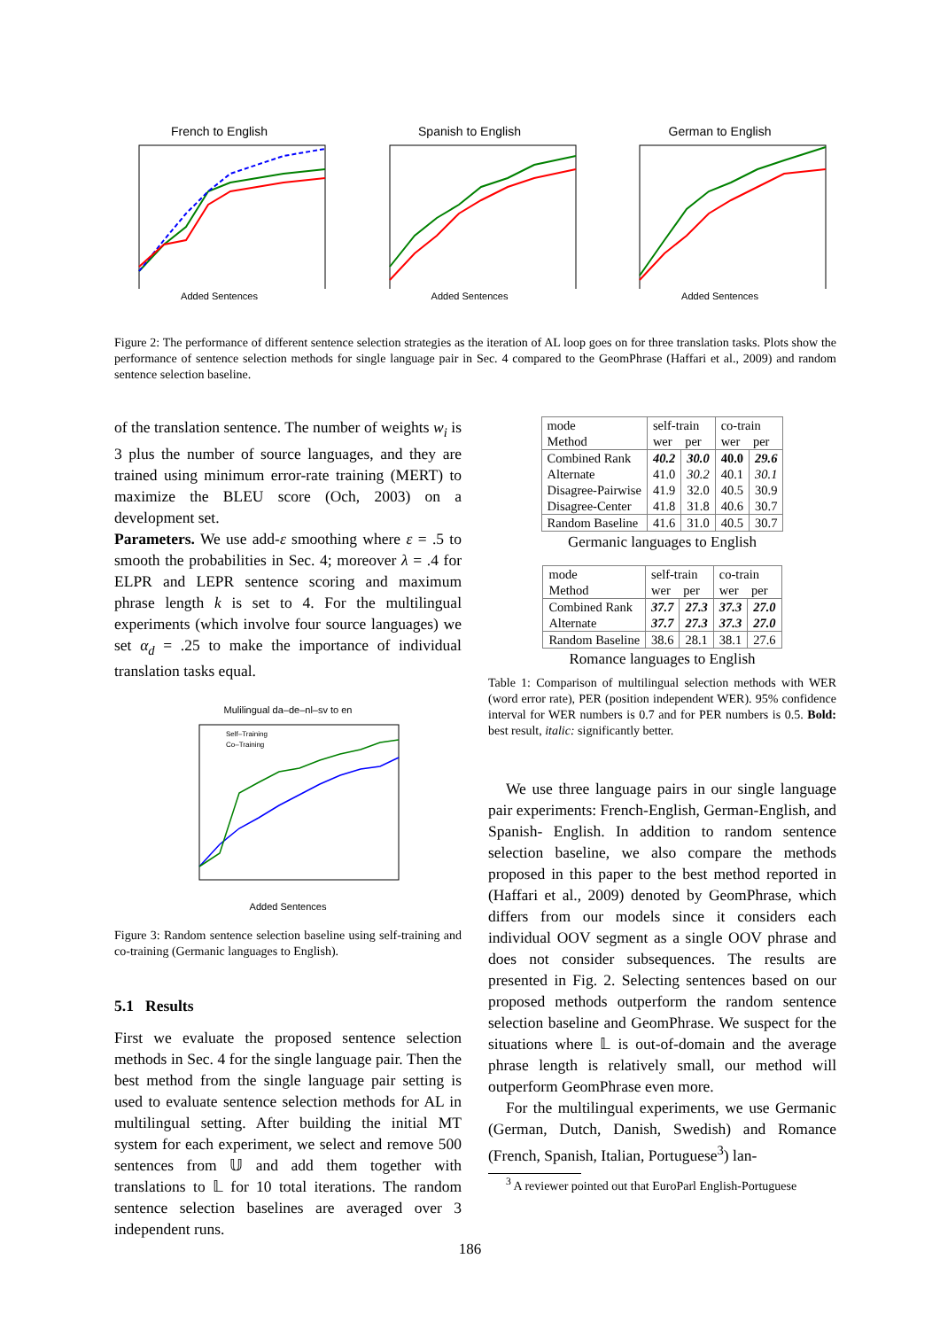French to English
Added Sentences
Spanish to English
Added Sentences
German to English
Added Sentences
Figure 2: The performance of different sentence selection strategies as the iteration of AL loop goes on for three translation tasks. Plots show the performance of sentence selection methods for single language pair in Sec. 4 compared to the GeomPhrase (Haffari et al., 2009) and random sentence selection baseline.
of the translation sentence. The number of weights w<sub>i</sub> is 3 plus the number of source languages, and they are trained using minimum error-rate training (MERT) to maximize the BLEU score (Och, 2003) on a development set.
Parameters. We use add-ε smoothing where ε = .5 to smooth the probabilities in Sec. 4; moreover λ = .4 for ELPR and LEPR sentence scoring and maximum phrase length k is set to 4. For the multilingual experiments (which involve four source languages) we set α<sub>d</sub> = .25 to make the importance of individual translation tasks equal.
Mulilingual da–de–nl–sv to en
Self–Training
Co–Training
Added Sentences
Figure 3: Random sentence selection baseline using self-training and co-training (Germanic languages to English).
5.1 Results
First we evaluate the proposed sentence selection methods in Sec. 4 for the single language pair. Then the best method from the single language pair setting is used to evaluate sentence selection methods for AL in multilingual setting. After building the initial MT system for each experiment, we select and remove 500 sentences from 𝕌 and add them together with translations to 𝕃 for 10 total iterations. The random sentence selection baselines are averaged over 3 independent runs.
| mode Method | self-train wer per | | co-train wer per | |
| --- | --- | --- | --- | --- |
| Combined Rank Alternate Disagree-Pairwise Disagree-Center | 40.2 41.0 41.9 41.8 | 30.0 30.2 32.0 31.8 | 40.0 40.1 40.5 40.6 | 29.6 30.1 30.9 30.7 |
| Random Baseline | 41.6 | 31.0 | 40.5 | 30.7 |
Germanic languages to English
| mode Method | self-train wer per | | co-train wer per | |
| --- | --- | --- | --- | --- |
| Combined Rank Alternate | 37.7 37.7 | 27.3 27.3 | 37.3 37.3 | 27.0 27.0 |
| Random Baseline | 38.6 | 28.1 | 38.1 | 27.6 |
Romance languages to English
Table 1: Comparison of multilingual selection methods with WER (word error rate), PER (position independent WER). 95% confidence interval for WER numbers is 0.7 and for PER numbers is 0.5. Bold: best result, italic: significantly better.
We use three language pairs in our single language pair experiments: French-English, German-English, and Spanish- English. In addition to random sentence selection baseline, we also compare the methods proposed in this paper to the best method reported in (Haffari et al., 2009) denoted by GeomPhrase, which differs from our models since it considers each individual OOV segment as a single OOV phrase and does not consider subsequences. The results are presented in Fig. 2. Selecting sentences based on our proposed methods outperform the random sentence selection baseline and GeomPhrase. We suspect for the situations where 𝕃 is out-of-domain and the average phrase length is relatively small, our method will outperform GeomPhrase even more.
For the multilingual experiments, we use Germanic (German, Dutch, Danish, Swedish) and Romance (French, Spanish, Italian, Portuguese<sup>3</sup>) lan-
<sup>3</sup> A reviewer pointed out that EuroParl English-Portuguese
186